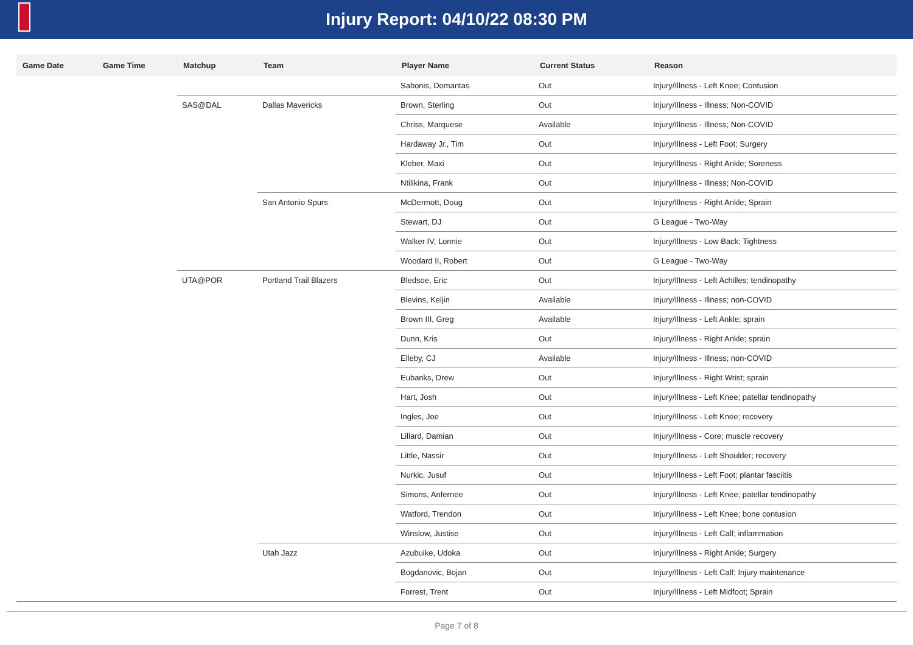Injury Report: 04/10/22 08:30 PM
| Game Date | Game Time | Matchup | Team | Player Name | Current Status | Reason |
| --- | --- | --- | --- | --- | --- | --- |
| | | | | Sabonis, Domantas | Out | Injury/Illness - Left Knee; Contusion |
| | | SAS@DAL | Dallas Mavericks | Brown, Sterling | Out | Injury/Illness - Illness; Non-COVID |
| | | | | Chriss, Marquese | Available | Injury/Illness - Illness; Non-COVID |
| | | | | Hardaway Jr., Tim | Out | Injury/Illness - Left Foot; Surgery |
| | | | | Kleber, Maxi | Out | Injury/Illness - Right Ankle; Soreness |
| | | | | Ntilikina, Frank | Out | Injury/Illness - Illness; Non-COVID |
| | | | San Antonio Spurs | McDermott, Doug | Out | Injury/Illness - Right Ankle; Sprain |
| | | | | Stewart, DJ | Out | G League - Two-Way |
| | | | | Walker IV, Lonnie | Out | Injury/Illness - Low Back; Tightness |
| | | | | Woodard II, Robert | Out | G League - Two-Way |
| | | UTA@POR | Portland Trail Blazers | Bledsoe, Eric | Out | Injury/Illness - Left Achilles; tendinopathy |
| | | | | Blevins, Keljin | Available | Injury/Illness - Illness; non-COVID |
| | | | | Brown III, Greg | Available | Injury/Illness - Left Ankle; sprain |
| | | | | Dunn, Kris | Out | Injury/Illness - Right Ankle; sprain |
| | | | | Elleby, CJ | Available | Injury/Illness - Illness; non-COVID |
| | | | | Eubanks, Drew | Out | Injury/Illness - Right Wrist; sprain |
| | | | | Hart, Josh | Out | Injury/Illness - Left Knee; patellar tendinopathy |
| | | | | Ingles, Joe | Out | Injury/Illness - Left Knee; recovery |
| | | | | Lillard, Damian | Out | Injury/Illness - Core; muscle recovery |
| | | | | Little, Nassir | Out | Injury/Illness - Left Shoulder; recovery |
| | | | | Nurkic, Jusuf | Out | Injury/Illness - Left Foot; plantar fasciitis |
| | | | | Simons, Anfernee | Out | Injury/Illness - Left Knee; patellar tendinopathy |
| | | | | Watford, Trendon | Out | Injury/Illness - Left Knee; bone contusion |
| | | | | Winslow, Justise | Out | Injury/Illness - Left Calf; inflammation |
| | | | Utah Jazz | Azubuike, Udoka | Out | Injury/Illness - Right Ankle; Surgery |
| | | | | Bogdanovic, Bojan | Out | Injury/Illness - Left Calf; Injury maintenance |
| | | | | Forrest, Trent | Out | Injury/Illness - Left Midfoot; Sprain |
Page 7 of 8